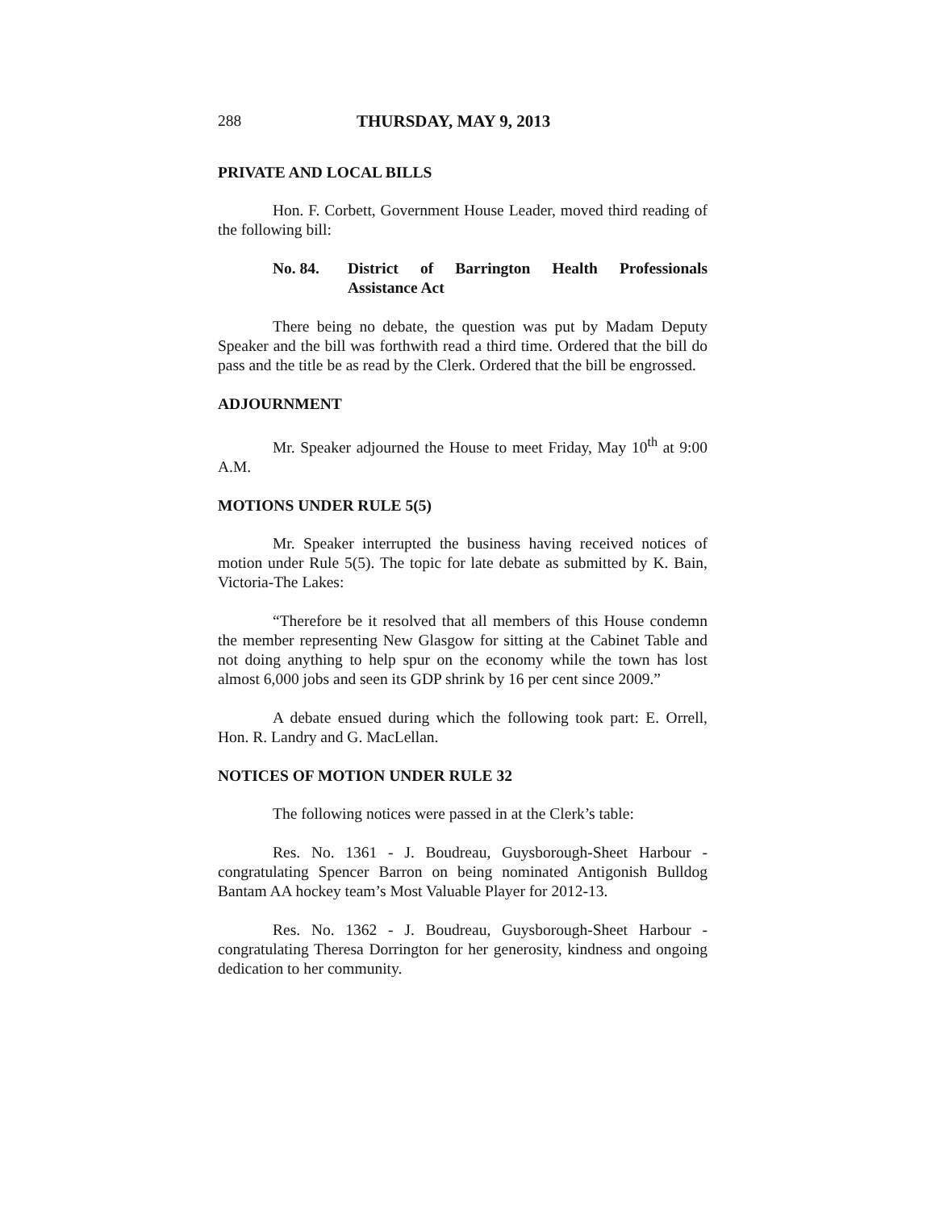288 THURSDAY, MAY 9, 2013
PRIVATE AND LOCAL BILLS
Hon. F. Corbett, Government House Leader, moved third reading of the following bill:
No. 84. District of Barrington Health Professionals Assistance Act
There being no debate, the question was put by Madam Deputy Speaker and the bill was forthwith read a third time. Ordered that the bill do pass and the title be as read by the Clerk. Ordered that the bill be engrossed.
ADJOURNMENT
Mr. Speaker adjourned the House to meet Friday, May 10<sup>th</sup> at 9:00 A.M.
MOTIONS UNDER RULE 5(5)
Mr. Speaker interrupted the business having received notices of motion under Rule 5(5). The topic for late debate as submitted by K. Bain, Victoria-The Lakes:
“Therefore be it resolved that all members of this House condemn the member representing New Glasgow for sitting at the Cabinet Table and not doing anything to help spur on the economy while the town has lost almost 6,000 jobs and seen its GDP shrink by 16 per cent since 2009.”
A debate ensued during which the following took part: E. Orrell, Hon. R. Landry and G. MacLellan.
NOTICES OF MOTION UNDER RULE 32
The following notices were passed in at the Clerk’s table:
Res. No. 1361 - J. Boudreau, Guysborough-Sheet Harbour - congratulating Spencer Barron on being nominated Antigonish Bulldog Bantam AA hockey team’s Most Valuable Player for 2012-13.
Res. No. 1362 - J. Boudreau, Guysborough-Sheet Harbour - congratulating Theresa Dorrington for her generosity, kindness and ongoing dedication to her community.